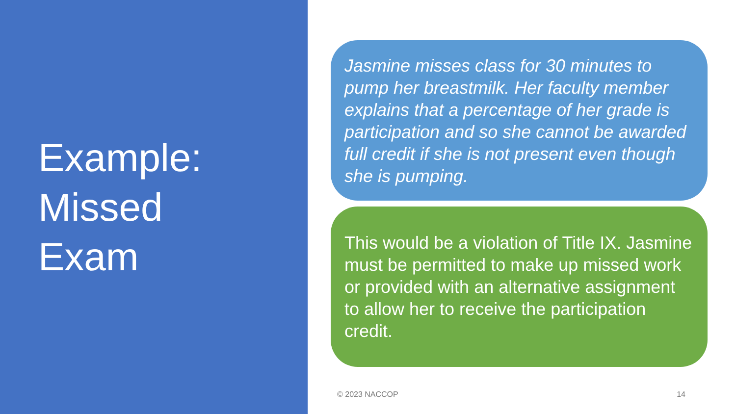Example:
Missed
Exam
Jasmine misses class for 30 minutes to pump her breastmilk. Her faculty member explains that a percentage of her grade is participation and so she cannot be awarded full credit if she is not present even though she is pumping.
This would be a violation of Title IX. Jasmine must be permitted to make up missed work or provided with an alternative assignment to allow her to receive the participation credit.
© 2023 NACCOP 14